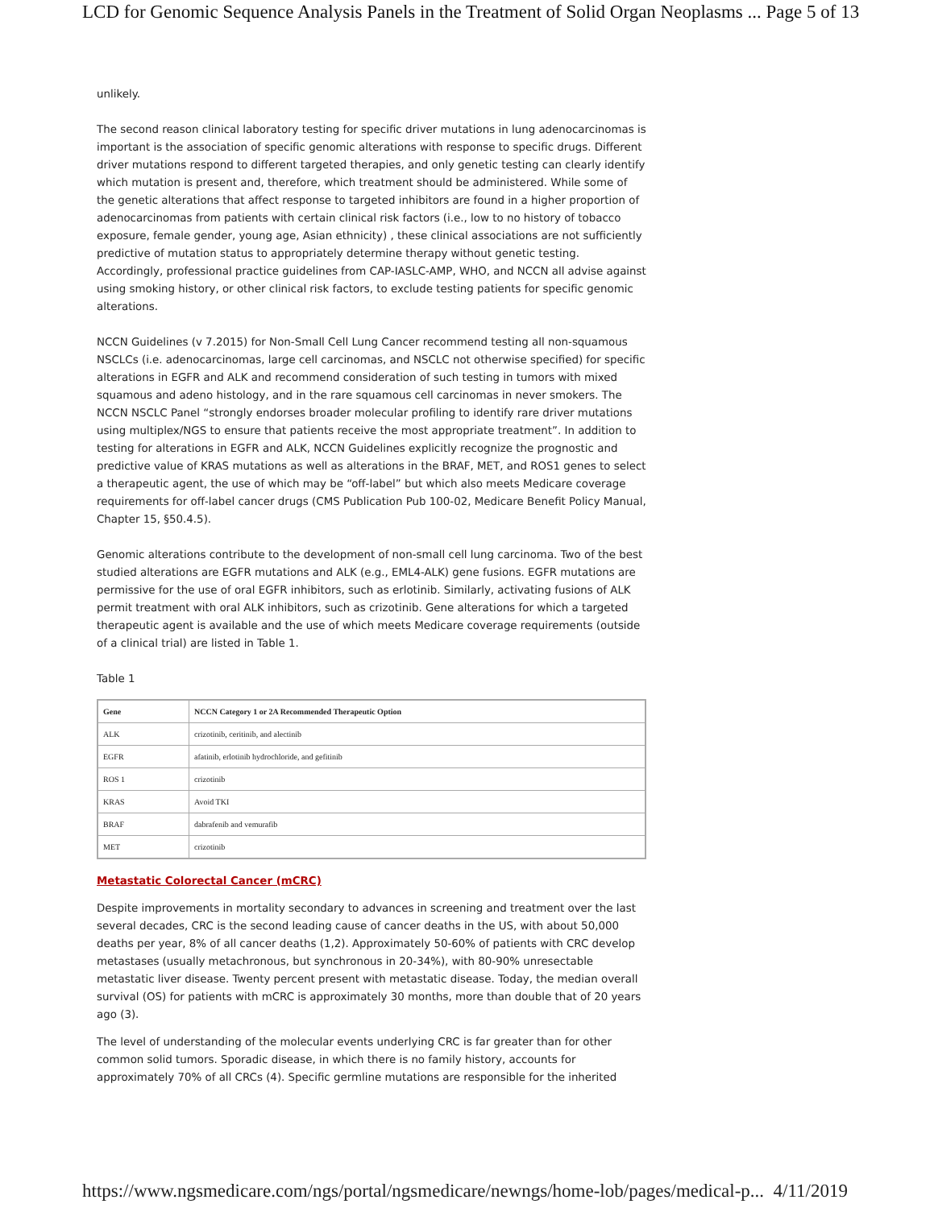LCD for Genomic Sequence Analysis Panels in the Treatment of Solid Organ Neoplasms ... Page 5 of 13
unlikely.
The second reason clinical laboratory testing for specific driver mutations in lung adenocarcinomas is important is the association of specific genomic alterations with response to specific drugs. Different driver mutations respond to different targeted therapies, and only genetic testing can clearly identify which mutation is present and, therefore, which treatment should be administered. While some of the genetic alterations that affect response to targeted inhibitors are found in a higher proportion of adenocarcinomas from patients with certain clinical risk factors (i.e., low to no history of tobacco exposure, female gender, young age, Asian ethnicity) , these clinical associations are not sufficiently predictive of mutation status to appropriately determine therapy without genetic testing. Accordingly, professional practice guidelines from CAP-IASLC-AMP, WHO, and NCCN all advise against using smoking history, or other clinical risk factors, to exclude testing patients for specific genomic alterations.
NCCN Guidelines (v 7.2015) for Non-Small Cell Lung Cancer recommend testing all non-squamous NSCLCs (i.e. adenocarcinomas, large cell carcinomas, and NSCLC not otherwise specified) for specific alterations in EGFR and ALK and recommend consideration of such testing in tumors with mixed squamous and adeno histology, and in the rare squamous cell carcinomas in never smokers. The NCCN NSCLC Panel “strongly endorses broader molecular profiling to identify rare driver mutations using multiplex/NGS to ensure that patients receive the most appropriate treatment”. In addition to testing for alterations in EGFR and ALK, NCCN Guidelines explicitly recognize the prognostic and predictive value of KRAS mutations as well as alterations in the BRAF, MET, and ROS1 genes to select a therapeutic agent, the use of which may be “off-label” but which also meets Medicare coverage requirements for off-label cancer drugs (CMS Publication Pub 100-02, Medicare Benefit Policy Manual, Chapter 15, §50.4.5).
Genomic alterations contribute to the development of non-small cell lung carcinoma. Two of the best studied alterations are EGFR mutations and ALK (e.g., EML4-ALK) gene fusions. EGFR mutations are permissive for the use of oral EGFR inhibitors, such as erlotinib. Similarly, activating fusions of ALK permit treatment with oral ALK inhibitors, such as crizotinib. Gene alterations for which a targeted therapeutic agent is available and the use of which meets Medicare coverage requirements (outside of a clinical trial) are listed in Table 1.
Table 1
| Gene | NCCN Category 1 or 2A Recommended Therapeutic Option |
| --- | --- |
| ALK | crizotinib, ceritinib, and alectinib |
| EGFR | afatinib, erlotinib hydrochloride, and gefitinib |
| ROS 1 | crizotinib |
| KRAS | Avoid TKI |
| BRAF | dabrafenib and vemurafib |
| MET | crizotinib |
Metastatic Colorectal Cancer (mCRC)
Despite improvements in mortality secondary to advances in screening and treatment over the last several decades, CRC is the second leading cause of cancer deaths in the US, with about 50,000 deaths per year, 8% of all cancer deaths (1,2). Approximately 50-60% of patients with CRC develop metastases (usually metachronous, but synchronous in 20-34%), with 80-90% unresectable metastatic liver disease. Twenty percent present with metastatic disease. Today, the median overall survival (OS) for patients with mCRC is approximately 30 months, more than double that of 20 years ago (3).
The level of understanding of the molecular events underlying CRC is far greater than for other common solid tumors. Sporadic disease, in which there is no family history, accounts for approximately 70% of all CRCs (4). Specific germline mutations are responsible for the inherited
https://www.ngsmedicare.com/ngs/portal/ngsmedicare/newngs/home-lob/pages/medical-p... 4/11/2019